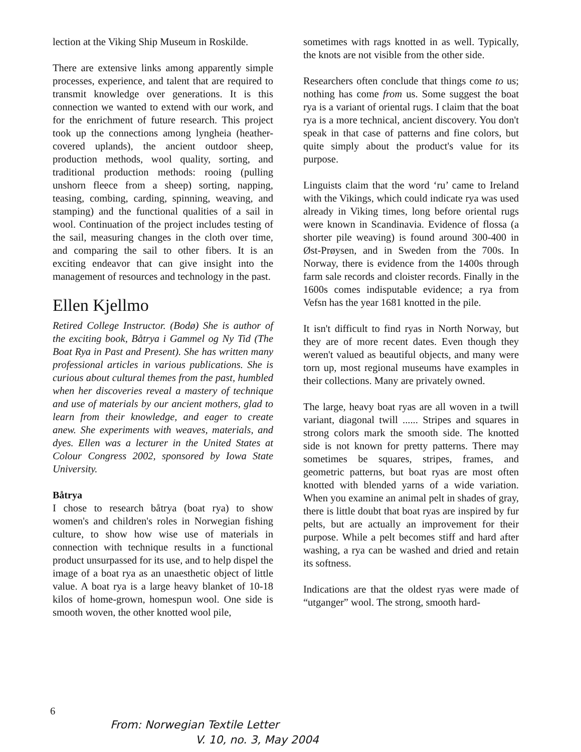lection at the Viking Ship Museum in Roskilde.
There are extensive links among apparently simple processes, experience, and talent that are required to transmit knowledge over generations. It is this connection we wanted to extend with our work, and for the enrichment of future research. This project took up the connections among lyngheia (heather-covered uplands), the ancient outdoor sheep, production methods, wool quality, sorting, and traditional production methods: rooing (pulling unshorn fleece from a sheep) sorting, napping, teasing, combing, carding, spinning, weaving, and stamping) and the functional qualities of a sail in wool. Continuation of the project includes testing of the sail, measuring changes in the cloth over time, and comparing the sail to other fibers. It is an exciting endeavor that can give insight into the management of resources and technology in the past.
Ellen Kjellmo
Retired College Instructor. (Bodø) She is author of the exciting book, Båtrya i Gammel og Ny Tid (The Boat Rya in Past and Present). She has written many professional articles in various publications. She is curious about cultural themes from the past, humbled when her discoveries reveal a mastery of technique and use of materials by our ancient mothers, glad to learn from their knowledge, and eager to create anew. She experiments with weaves, materials, and dyes. Ellen was a lecturer in the United States at Colour Congress 2002, sponsored by Iowa State University.
Båtrya
I chose to research båtrya (boat rya) to show women's and children's roles in Norwegian fishing culture, to show how wise use of materials in connection with technique results in a functional product unsurpassed for its use, and to help dispel the image of a boat rya as an unaesthetic object of little value. A boat rya is a large heavy blanket of 10-18 kilos of home-grown, homespun wool. One side is smooth woven, the other knotted wool pile,
sometimes with rags knotted in as well. Typically, the knots are not visible from the other side.
Researchers often conclude that things come to us; nothing has come from us. Some suggest the boat rya is a variant of oriental rugs. I claim that the boat rya is a more technical, ancient discovery. You don't speak in that case of patterns and fine colors, but quite simply about the product's value for its purpose.
Linguists claim that the word ‘ru’ came to Ireland with the Vikings, which could indicate rya was used already in Viking times, long before oriental rugs were known in Scandinavia. Evidence of flossa (a shorter pile weaving) is found around 300-400 in Øst-Prøysen, and in Sweden from the 700s. In Norway, there is evidence from the 1400s through farm sale records and cloister records. Finally in the 1600s comes indisputable evidence; a rya from Vefsn has the year 1681 knotted in the pile.
It isn't difficult to find ryas in North Norway, but they are of more recent dates. Even though they weren't valued as beautiful objects, and many were torn up, most regional museums have examples in their collections. Many are privately owned.
The large, heavy boat ryas are all woven in a twill variant, diagonal twill ...... Stripes and squares in strong colors mark the smooth side. The knotted side is not known for pretty patterns. There may sometimes be squares, stripes, frames, and geometric patterns, but boat ryas are most often knotted with blended yarns of a wide variation. When you examine an animal pelt in shades of gray, there is little doubt that boat ryas are inspired by fur pelts, but are actually an improvement for their purpose. While a pelt becomes stiff and hard after washing, a rya can be washed and dried and retain its softness.
Indications are that the oldest ryas were made of “utganger” wool. The strong, smooth hard-
6
From: Norwegian Textile Letter
V. 10, no. 3, May 2004